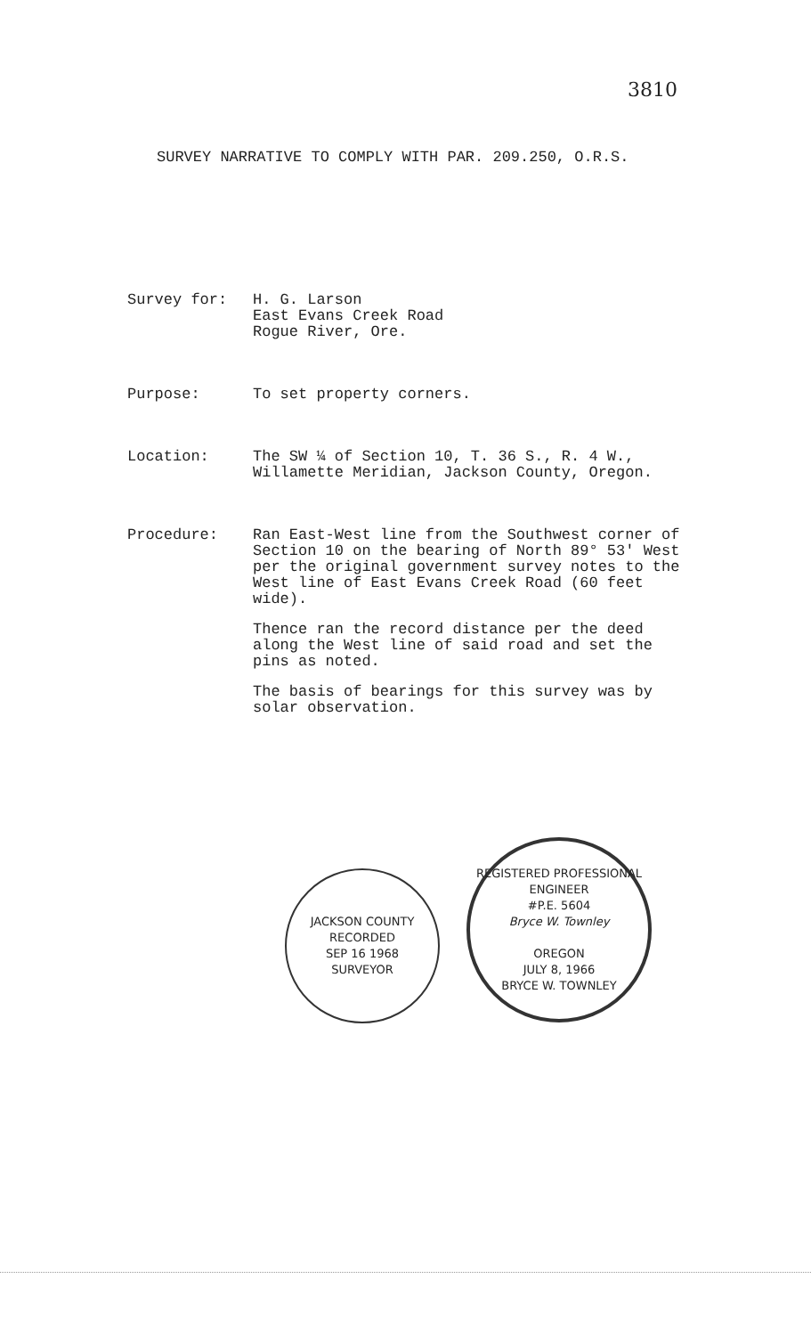3810
SURVEY NARRATIVE TO COMPLY WITH PAR. 209.250, O.R.S.
Survey for: H. G. Larson
East Evans Creek Road
Rogue River, Ore.
Purpose: To set property corners.
Location: The SW ¼ of Section 10, T. 36 S., R. 4 W.,
Willamette Meridian, Jackson County, Oregon.
Procedure: Ran East-West line from the Southwest corner of Section 10 on the bearing of North 89° 53' West per the original government survey notes to the West line of East Evans Creek Road (60 feet wide).
Thence ran the record distance per the deed along the West line of said road and set the pins as noted.
The basis of bearings for this survey was by solar observation.
JACKSON COUNTY
RECORDED
SEP 16 1968
SURVEYOR
REGISTERED PROFESSIONAL
ENGINEER
#P.E. 5604
Bryce W. Townley
OREGON
JULY 8, 1966
BRYCE W. TOWNLEY